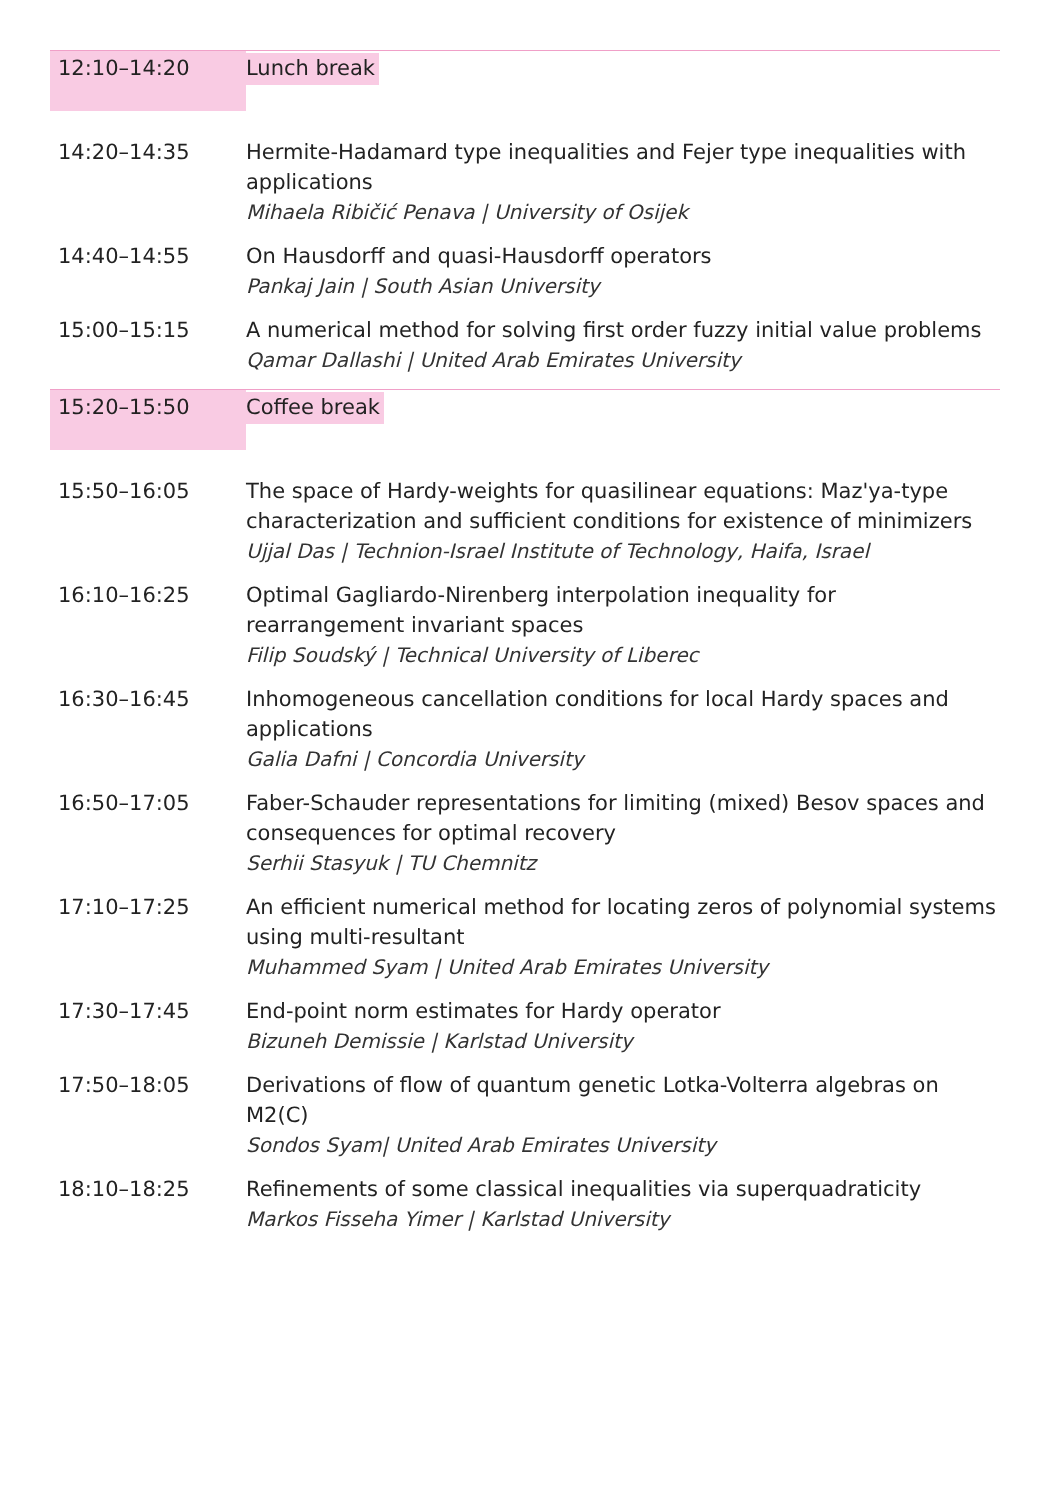| 12:10–14:20 | Lunch break |
| 14:20–14:35 | Hermite-Hadamard type inequalities and Fejer type inequalities with applications Mihaela Ribičić Penava / University of Osijek |
| 14:40–14:55 | On Hausdorff and quasi-Hausdorff operators Pankaj Jain / South Asian University |
| 15:00–15:15 | A numerical method for solving first order fuzzy initial value problems Qamar Dallashi / United Arab Emirates University |
| 15:20–15:50 | Coffee break |
| 15:50–16:05 | The space of Hardy-weights for quasilinear equations: Maz'ya-type characterization and sufficient conditions for existence of minimizers Ujjal Das / Technion-Israel Institute of Technology, Haifa, Israel |
| 16:10–16:25 | Optimal Gagliardo-Nirenberg interpolation inequality for rearrangement invariant spaces Filip Soudský / Technical University of Liberec |
| 16:30–16:45 | Inhomogeneous cancellation conditions for local Hardy spaces and applications Galia Dafni / Concordia University |
| 16:50–17:05 | Faber-Schauder representations for limiting (mixed) Besov spaces and consequences for optimal recovery Serhii Stasyuk / TU Chemnitz |
| 17:10–17:25 | An efficient numerical method for locating zeros of polynomial systems using multi-resultant Muhammed Syam / United Arab Emirates University |
| 17:30–17:45 | End-point norm estimates for Hardy operator Bizuneh Demissie / Karlstad University |
| 17:50–18:05 | Derivations of flow of quantum genetic Lotka-Volterra algebras on M2(C) Sondos Syam/ United Arab Emirates University |
| 18:10–18:25 | Refinements of some classical inequalities via superquadraticity Markos Fisseha Yimer / Karlstad University |